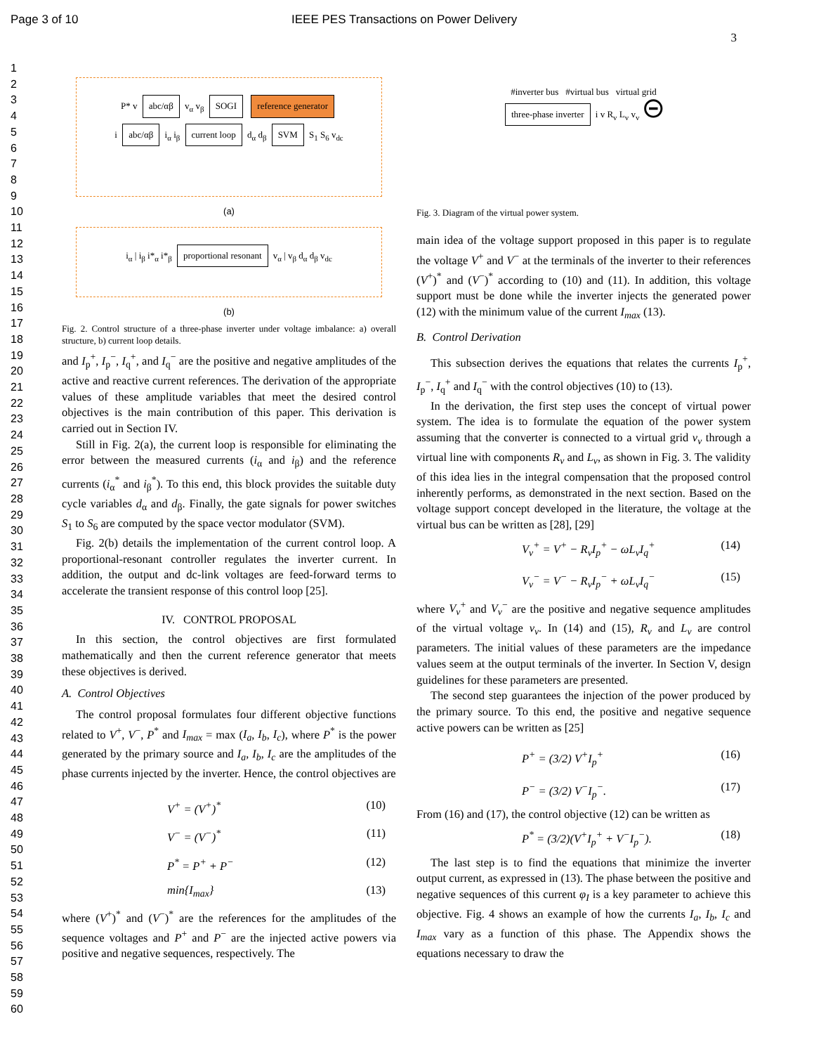Page 3 of 10 IEEE PES Transactions on Power Delivery
3
1
2
3
4
5
6
7
8
9
10
11
12
13
14
15
16
17
18
19
20
21
22
23
24
25
26
27
28
29
30
31
32
33
34
35
36
37
38
39
40
41
42
43
44
45
46
47
48
49
50
51
52
53
54
55
56
57
58
59
60
P* v abc/αβ v<sub>α</sub> v<sub>β</sub> SOGI reference generator
i abc/αβ i<sub>α</sub> i<sub>β</sub> current loop d<sub>α</sub> d<sub>β</sub> SVM S<sub>1</sub> S<sub>6</sub> v<sub>dc</sub>
(a)
i<sub>α</sub> | i<sub>β</sub> i*<sub>α</sub> i*<sub>β</sub> proportional resonant v<sub>α</sub> | v<sub>β</sub> d<sub>α</sub> d<sub>β</sub> v<sub>dc</sub>
(b)
Fig. 2. Control structure of a three-phase inverter under voltage imbalance: a) overall structure, b) current loop details.
and I<sub>p</sub><sup>+</sup>, I<sub>p</sub><sup>−</sup>, I<sub>q</sub><sup>+</sup>, and I<sub>q</sub><sup>−</sup> are the positive and negative amplitudes of the active and reactive current references. The derivation of the appropriate values of these amplitude variables that meet the desired control objectives is the main contribution of this paper. This derivation is carried out in Section IV.
Still in Fig. 2(a), the current loop is responsible for eliminating the error between the measured currents (i<sub>α</sub> and i<sub>β</sub>) and the reference currents (i<sub>α</sub><sup>*</sup> and i<sub>β</sub><sup>*</sup>). To this end, this block provides the suitable duty cycle variables d<sub>α</sub> and d<sub>β</sub>. Finally, the gate signals for power switches S<sub>1</sub> to S<sub>6</sub> are computed by the space vector modulator (SVM).
Fig. 2(b) details the implementation of the current control loop. A proportional-resonant controller regulates the inverter current. In addition, the output and dc-link voltages are feed-forward terms to accelerate the transient response of this control loop [25].
IV. CONTROL PROPOSAL
In this section, the control objectives are first formulated mathematically and then the current reference generator that meets these objectives is derived.
A. Control Objectives
The control proposal formulates four different objective functions related to V<sup>+</sup>, V<sup>−</sup>, P<sup>*</sup> and I<sub>max</sub> = max (I<sub>a</sub>, I<sub>b</sub>, I<sub>c</sub>), where P<sup>*</sup> is the power generated by the primary source and I<sub>a</sub>, I<sub>b</sub>, I<sub>c</sub> are the amplitudes of the phase currents injected by the inverter. Hence, the control objectives are
V<sup>+</sup> = (V<sup>+</sup>)<sup>*</sup> (10)
V<sup>−</sup> = (V<sup>−</sup>)<sup>*</sup> (11)
P<sup>*</sup> = P<sup>+</sup> + P<sup>−</sup> (12)
min{I<sub>max</sub>} (13)
where (V<sup>+</sup>)<sup>*</sup> and (V<sup>−</sup>)<sup>*</sup> are the references for the amplitudes of the sequence voltages and P<sup>+</sup> and P<sup>−</sup> are the injected active powers via positive and negative sequences, respectively. The
#inverter bus #virtual bus virtual grid
three-phase inverter i v R<sub>v</sub> L<sub>v</sub> v<sub>v</sub> ⊝
Fig. 3. Diagram of the virtual power system.
main idea of the voltage support proposed in this paper is to regulate the voltage V<sup>+</sup> and V<sup>−</sup> at the terminals of the inverter to their references (V<sup>+</sup>)<sup>*</sup> and (V<sup>−</sup>)<sup>*</sup> according to (10) and (11). In addition, this voltage support must be done while the inverter injects the generated power (12) with the minimum value of the current I<sub>max</sub> (13).
B. Control Derivation
This subsection derives the equations that relates the currents I<sub>p</sub><sup>+</sup>, I<sub>p</sub><sup>−</sup>, I<sub>q</sub><sup>+</sup> and I<sub>q</sub><sup>−</sup> with the control objectives (10) to (13).
In the derivation, the first step uses the concept of virtual power system. The idea is to formulate the equation of the power system assuming that the converter is connected to a virtual grid v<sub>v</sub> through a virtual line with components R<sub>v</sub> and L<sub>v</sub>, as shown in Fig. 3. The validity of this idea lies in the integral compensation that the proposed control inherently performs, as demonstrated in the next section. Based on the voltage support concept developed in the literature, the voltage at the virtual bus can be written as [28], [29]
V<sub>v</sub><sup>+</sup> = V<sup>+</sup> − R<sub>v</sub>I<sub>p</sub><sup>+</sup> − ωL<sub>v</sub>I<sub>q</sub><sup>+</sup> (14)
V<sub>v</sub><sup>−</sup> = V<sup>−</sup> − R<sub>v</sub>I<sub>p</sub><sup>−</sup> + ωL<sub>v</sub>I<sub>q</sub><sup>−</sup> (15)
where V<sub>v</sub><sup>+</sup> and V<sub>v</sub><sup>−</sup> are the positive and negative sequence amplitudes of the virtual voltage v<sub>v</sub>. In (14) and (15), R<sub>v</sub> and L<sub>v</sub> are control parameters. The initial values of these parameters are the impedance values seem at the output terminals of the inverter. In Section V, design guidelines for these parameters are presented.
The second step guarantees the injection of the power produced by the primary source. To this end, the positive and negative sequence active powers can be written as [25]
P<sup>+</sup> = (3/2) V<sup>+</sup>I<sub>p</sub><sup>+</sup> (16)
P<sup>−</sup> = (3/2) V<sup>−</sup>I<sub>p</sub><sup>−</sup>. (17)
From (16) and (17), the control objective (12) can be written as
P<sup>*</sup> = (3/2)(V<sup>+</sup>I<sub>p</sub><sup>+</sup> + V<sup>−</sup>I<sub>p</sub><sup>−</sup>). (18)
The last step is to find the equations that minimize the inverter output current, as expressed in (13). The phase between the positive and negative sequences of this current φ<sub>I</sub> is a key parameter to achieve this objective. Fig. 4 shows an example of how the currents I<sub>a</sub>, I<sub>b</sub>, I<sub>c</sub> and I<sub>max</sub> vary as a function of this phase. The Appendix shows the equations necessary to draw the